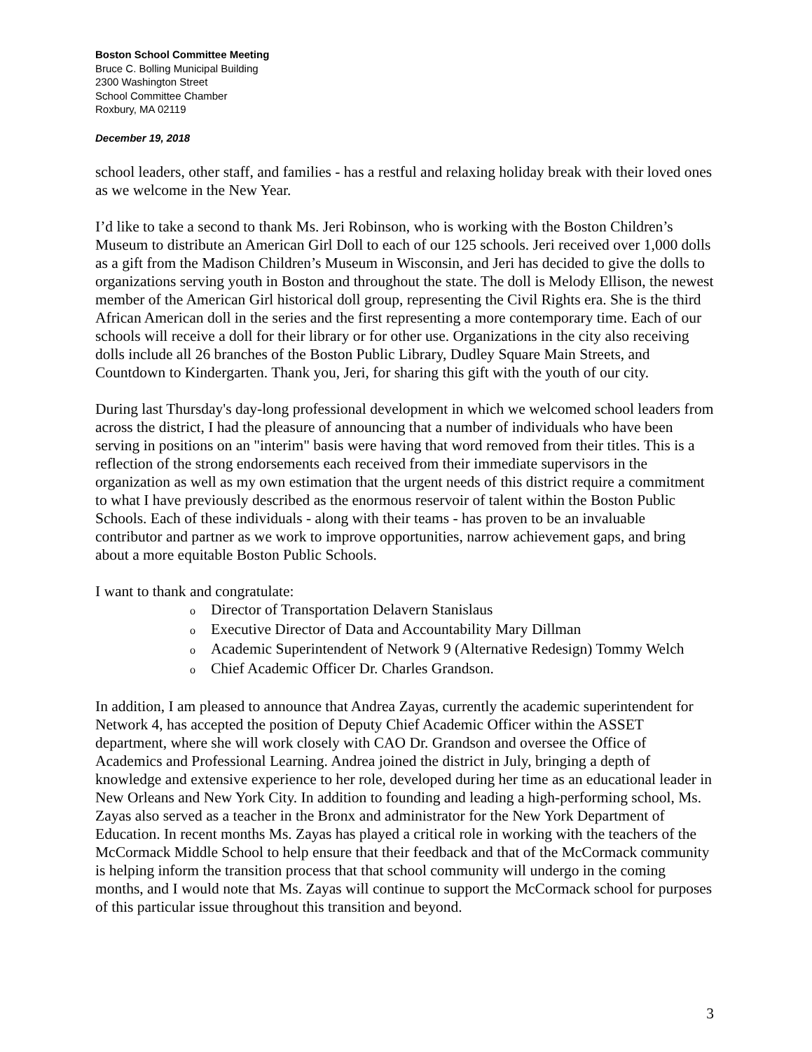Boston School Committee Meeting
Bruce C. Bolling Municipal Building
2300 Washington Street
School Committee Chamber
Roxbury, MA 02119
December 19, 2018
school leaders, other staff, and families - has a restful and relaxing holiday break with their loved ones as we welcome in the New Year.
I’d like to take a second to thank Ms. Jeri Robinson, who is working with the Boston Children’s Museum to distribute an American Girl Doll to each of our 125 schools. Jeri received over 1,000 dolls as a gift from the Madison Children’s Museum in Wisconsin, and Jeri has decided to give the dolls to organizations serving youth in Boston and throughout the state. The doll is Melody Ellison, the newest member of the American Girl historical doll group, representing the Civil Rights era. She is the third African American doll in the series and the first representing a more contemporary time. Each of our schools will receive a doll for their library or for other use. Organizations in the city also receiving dolls include all 26 branches of the Boston Public Library, Dudley Square Main Streets, and Countdown to Kindergarten. Thank you, Jeri, for sharing this gift with the youth of our city.
During last Thursday's day-long professional development in which we welcomed school leaders from across the district, I had the pleasure of announcing that a number of individuals who have been serving in positions on an "interim" basis were having that word removed from their titles. This is a reflection of the strong endorsements each received from their immediate supervisors in the organization as well as my own estimation that the urgent needs of this district require a commitment to what I have previously described as the enormous reservoir of talent within the Boston Public Schools. Each of these individuals - along with their teams - has proven to be an invaluable contributor and partner as we work to improve opportunities, narrow achievement gaps, and bring about a more equitable Boston Public Schools.
I want to thank and congratulate:
o Director of Transportation Delavern Stanislaus
o Executive Director of Data and Accountability Mary Dillman
o Academic Superintendent of Network 9 (Alternative Redesign) Tommy Welch
o Chief Academic Officer Dr. Charles Grandson.
In addition, I am pleased to announce that Andrea Zayas, currently the academic superintendent for Network 4, has accepted the position of Deputy Chief Academic Officer within the ASSET department, where she will work closely with CAO Dr. Grandson and oversee the Office of Academics and Professional Learning. Andrea joined the district in July, bringing a depth of knowledge and extensive experience to her role, developed during her time as an educational leader in New Orleans and New York City. In addition to founding and leading a high-performing school, Ms. Zayas also served as a teacher in the Bronx and administrator for the New York Department of Education. In recent months Ms. Zayas has played a critical role in working with the teachers of the McCormack Middle School to help ensure that their feedback and that of the McCormack community is helping inform the transition process that that school community will undergo in the coming months, and I would note that Ms. Zayas will continue to support the McCormack school for purposes of this particular issue throughout this transition and beyond.
3